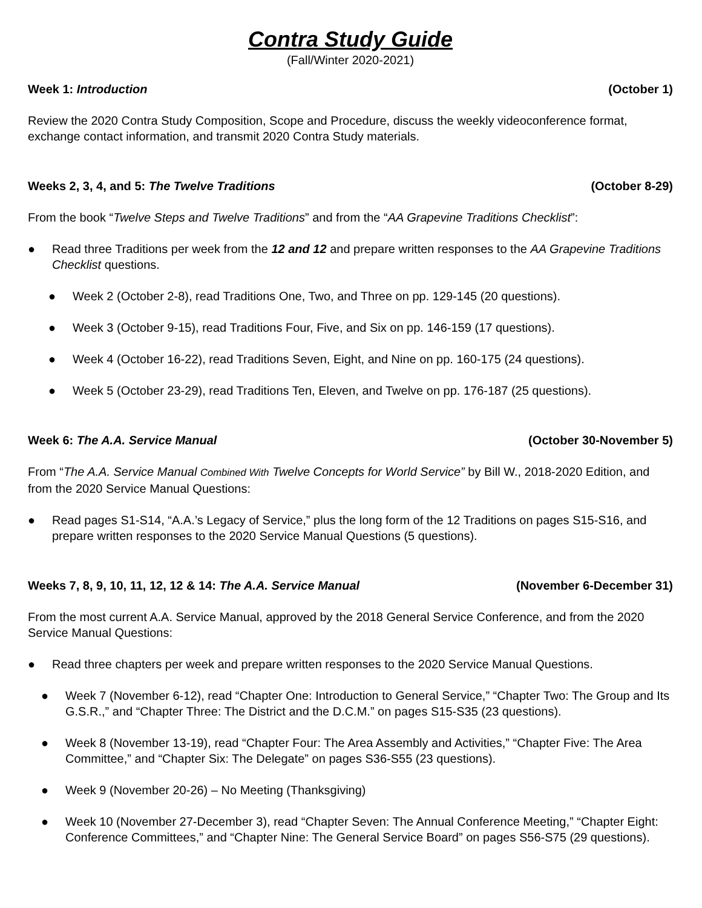Contra Study Guide
(Fall/Winter 2020-2021)
Week 1: Introduction (October 1)
Review the 2020 Contra Study Composition, Scope and Procedure, discuss the weekly videoconference format, exchange contact information, and transmit 2020 Contra Study materials.
Weeks 2, 3, 4, and 5: The Twelve Traditions (October 8-29)
From the book “Twelve Steps and Twelve Traditions” and from the “AA Grapevine Traditions Checklist”:
● Read three Traditions per week from the 12 and 12 and prepare written responses to the AA Grapevine Traditions Checklist questions.
● Week 2 (October 2-8), read Traditions One, Two, and Three on pp. 129-145 (20 questions).
● Week 3 (October 9-15), read Traditions Four, Five, and Six on pp. 146-159 (17 questions).
● Week 4 (October 16-22), read Traditions Seven, Eight, and Nine on pp. 160-175 (24 questions).
● Week 5 (October 23-29), read Traditions Ten, Eleven, and Twelve on pp. 176-187 (25 questions).
Week 6: The A.A. Service Manual (October 30-November 5)
From “The A.A. Service Manual Combined With Twelve Concepts for World Service” by Bill W., 2018-2020 Edition, and from the 2020 Service Manual Questions:
● Read pages S1-S14, “A.A.’s Legacy of Service,” plus the long form of the 12 Traditions on pages S15-S16, and prepare written responses to the 2020 Service Manual Questions (5 questions).
Weeks 7, 8, 9, 10, 11, 12, 12 & 14: The A.A. Service Manual (November 6-December 31)
From the most current A.A. Service Manual, approved by the 2018 General Service Conference, and from the 2020 Service Manual Questions:
● Read three chapters per week and prepare written responses to the 2020 Service Manual Questions.
● Week 7 (November 6-12), read “Chapter One: Introduction to General Service,” “Chapter Two: The Group and Its G.S.R.,” and “Chapter Three: The District and the D.C.M.” on pages S15-S35 (23 questions).
● Week 8 (November 13-19), read “Chapter Four: The Area Assembly and Activities,” “Chapter Five: The Area Committee,” and “Chapter Six: The Delegate” on pages S36-S55 (23 questions).
● Week 9 (November 20-26) – No Meeting (Thanksgiving)
● Week 10 (November 27-December 3), read “Chapter Seven: The Annual Conference Meeting,” “Chapter Eight: Conference Committees,” and “Chapter Nine: The General Service Board” on pages S56-S75 (29 questions).